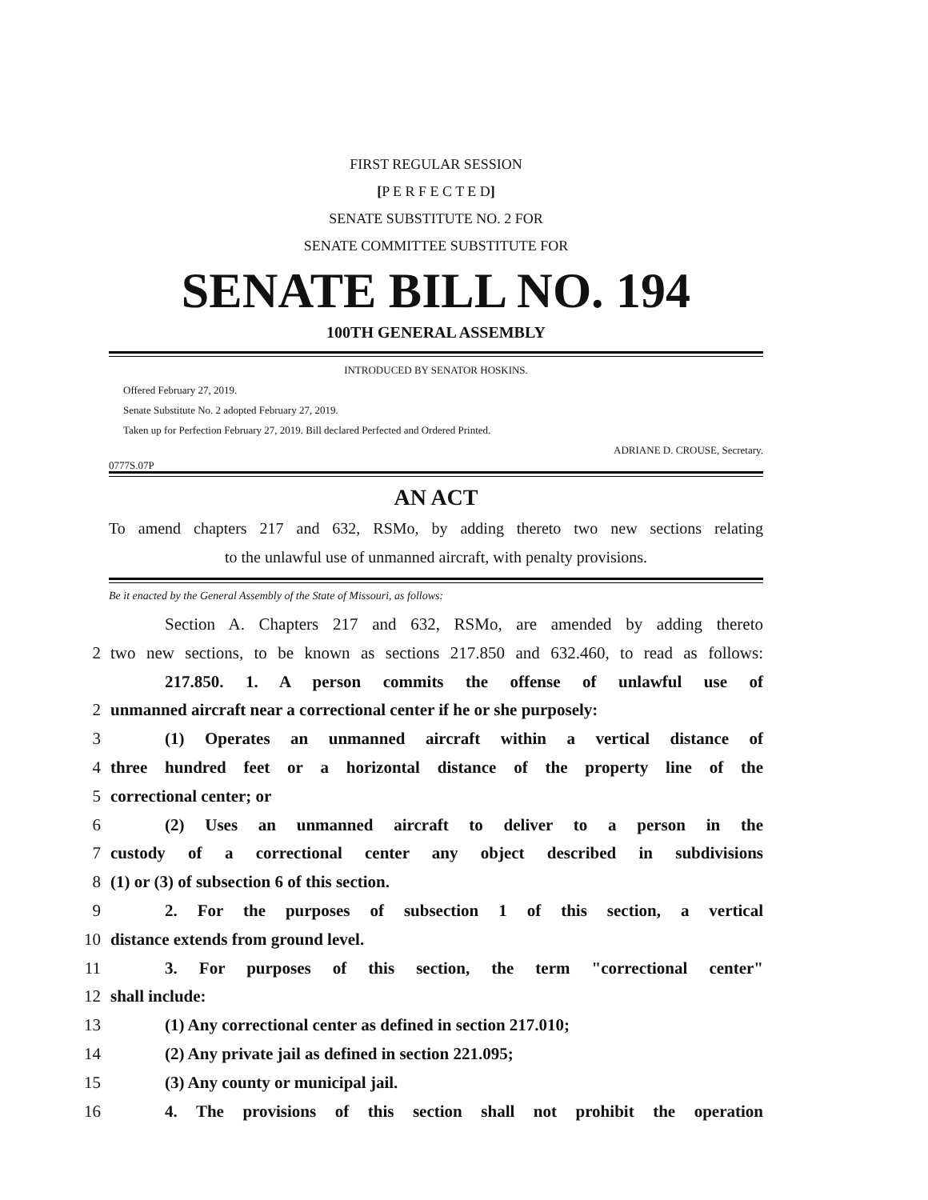FIRST REGULAR SESSION
[P E R F E C T E D]
SENATE SUBSTITUTE NO. 2 FOR
SENATE COMMITTEE SUBSTITUTE FOR
SENATE BILL NO. 194
100TH GENERAL ASSEMBLY
INTRODUCED BY SENATOR HOSKINS.
Offered February 27, 2019.
Senate Substitute No. 2 adopted February 27, 2019.
Taken up for Perfection February 27, 2019. Bill declared Perfected and Ordered Printed.
ADRIANE D. CROUSE, Secretary.
0777S.07P
AN ACT
To amend chapters 217 and 632, RSMo, by adding thereto two new sections relating
to the unlawful use of unmanned aircraft, with penalty provisions.
Be it enacted by the General Assembly of the State of Missouri, as follows:
Section A. Chapters 217 and 632, RSMo, are amended by adding thereto
2 two new sections, to be known as sections 217.850 and 632.460, to read as follows:
217.850. 1. A person commits the offense of unlawful use of
2 unmanned aircraft near a correctional center if he or she purposely:
3 (1) Operates an unmanned aircraft within a vertical distance of
4 three hundred feet or a horizontal distance of the property line of the
5 correctional center; or
6 (2) Uses an unmanned aircraft to deliver to a person in the
7 custody of a correctional center any object described in subdivisions
8 (1) or (3) of subsection 6 of this section.
9 2. For the purposes of subsection 1 of this section, a vertical
10 distance extends from ground level.
11 3. For purposes of this section, the term "correctional center"
12 shall include:
13 (1) Any correctional center as defined in section 217.010;
14 (2) Any private jail as defined in section 221.095;
15 (3) Any county or municipal jail.
16 4. The provisions of this section shall not prohibit the operation